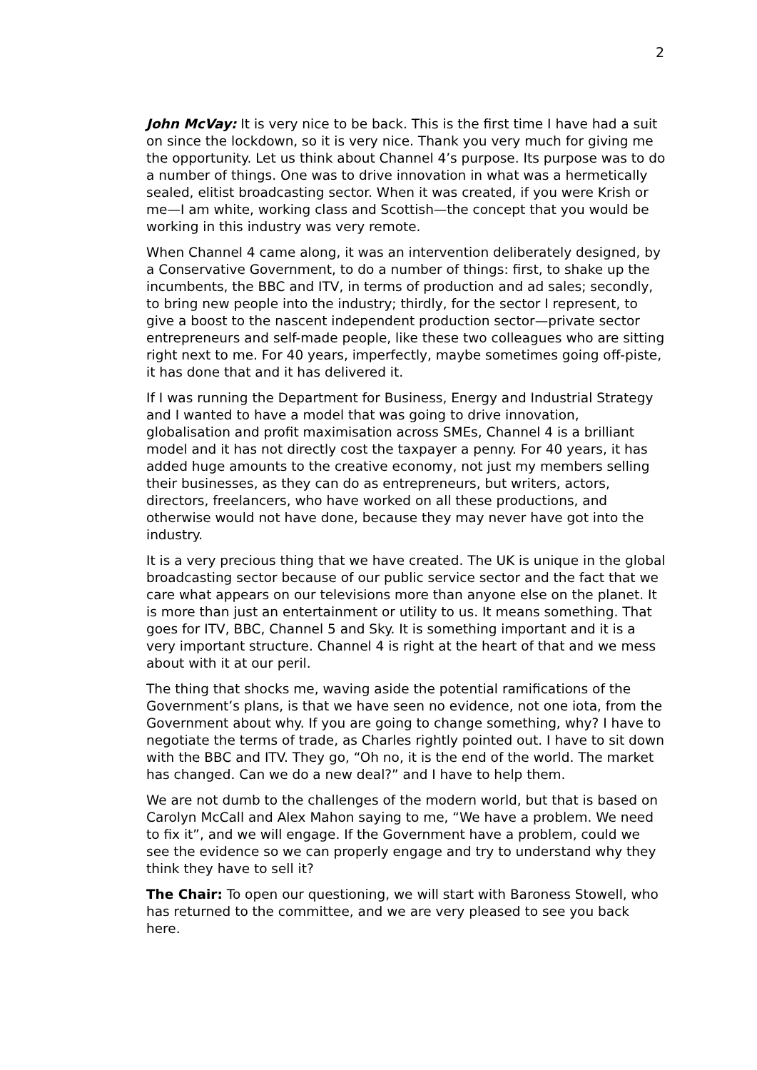2
John McVay: It is very nice to be back. This is the first time I have had a suit on since the lockdown, so it is very nice. Thank you very much for giving me the opportunity. Let us think about Channel 4’s purpose. Its purpose was to do a number of things. One was to drive innovation in what was a hermetically sealed, elitist broadcasting sector. When it was created, if you were Krish or me—I am white, working class and Scottish—the concept that you would be working in this industry was very remote.
When Channel 4 came along, it was an intervention deliberately designed, by a Conservative Government, to do a number of things: first, to shake up the incumbents, the BBC and ITV, in terms of production and ad sales; secondly, to bring new people into the industry; thirdly, for the sector I represent, to give a boost to the nascent independent production sector—private sector entrepreneurs and self-made people, like these two colleagues who are sitting right next to me. For 40 years, imperfectly, maybe sometimes going off-piste, it has done that and it has delivered it.
If I was running the Department for Business, Energy and Industrial Strategy and I wanted to have a model that was going to drive innovation, globalisation and profit maximisation across SMEs, Channel 4 is a brilliant model and it has not directly cost the taxpayer a penny. For 40 years, it has added huge amounts to the creative economy, not just my members selling their businesses, as they can do as entrepreneurs, but writers, actors, directors, freelancers, who have worked on all these productions, and otherwise would not have done, because they may never have got into the industry.
It is a very precious thing that we have created. The UK is unique in the global broadcasting sector because of our public service sector and the fact that we care what appears on our televisions more than anyone else on the planet. It is more than just an entertainment or utility to us. It means something. That goes for ITV, BBC, Channel 5 and Sky. It is something important and it is a very important structure. Channel 4 is right at the heart of that and we mess about with it at our peril.
The thing that shocks me, waving aside the potential ramifications of the Government’s plans, is that we have seen no evidence, not one iota, from the Government about why. If you are going to change something, why? I have to negotiate the terms of trade, as Charles rightly pointed out. I have to sit down with the BBC and ITV. They go, “Oh no, it is the end of the world. The market has changed. Can we do a new deal?” and I have to help them.
We are not dumb to the challenges of the modern world, but that is based on Carolyn McCall and Alex Mahon saying to me, “We have a problem. We need to fix it”, and we will engage. If the Government have a problem, could we see the evidence so we can properly engage and try to understand why they think they have to sell it?
The Chair: To open our questioning, we will start with Baroness Stowell, who has returned to the committee, and we are very pleased to see you back here.